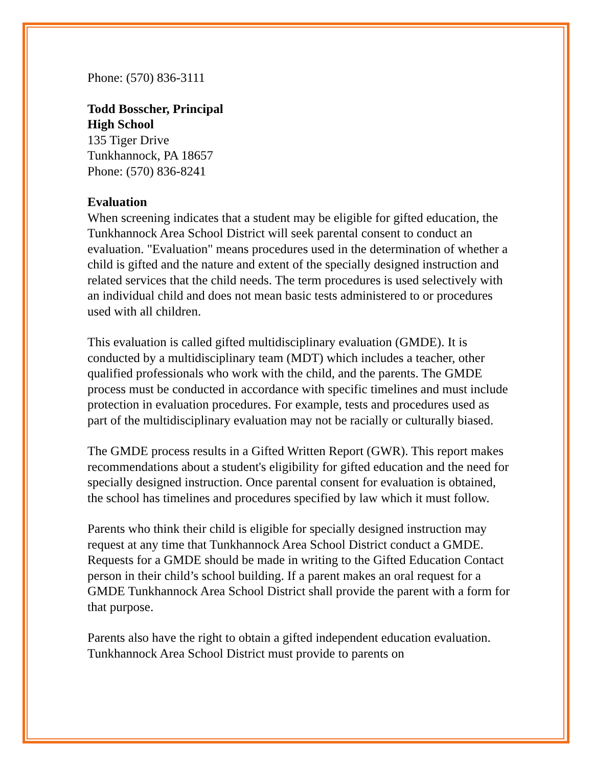Phone: (570) 836-3111
Todd Bosscher, Principal
High School
135 Tiger Drive
Tunkhannock, PA 18657
Phone: (570) 836-8241
Evaluation
When screening indicates that a student may be eligible for gifted education, the Tunkhannock Area School District will seek parental consent to conduct an evaluation. "Evaluation" means procedures used in the determination of whether a child is gifted and the nature and extent of the specially designed instruction and related services that the child needs. The term procedures is used selectively with an individual child and does not mean basic tests administered to or procedures used with all children.
This evaluation is called gifted multidisciplinary evaluation (GMDE). It is conducted by a multidisciplinary team (MDT) which includes a teacher, other qualified professionals who work with the child, and the parents. The GMDE process must be conducted in accordance with specific timelines and must include protection in evaluation procedures. For example, tests and procedures used as part of the multidisciplinary evaluation may not be racially or culturally biased.
The GMDE process results in a Gifted Written Report (GWR). This report makes recommendations about a student's eligibility for gifted education and the need for specially designed instruction. Once parental consent for evaluation is obtained, the school has timelines and procedures specified by law which it must follow.
Parents who think their child is eligible for specially designed instruction may request at any time that Tunkhannock Area School District conduct a GMDE. Requests for a GMDE should be made in writing to the Gifted Education Contact person in their child’s school building. If a parent makes an oral request for a GMDE Tunkhannock Area School District shall provide the parent with a form for that purpose.
Parents also have the right to obtain a gifted independent education evaluation. Tunkhannock Area School District must provide to parents on